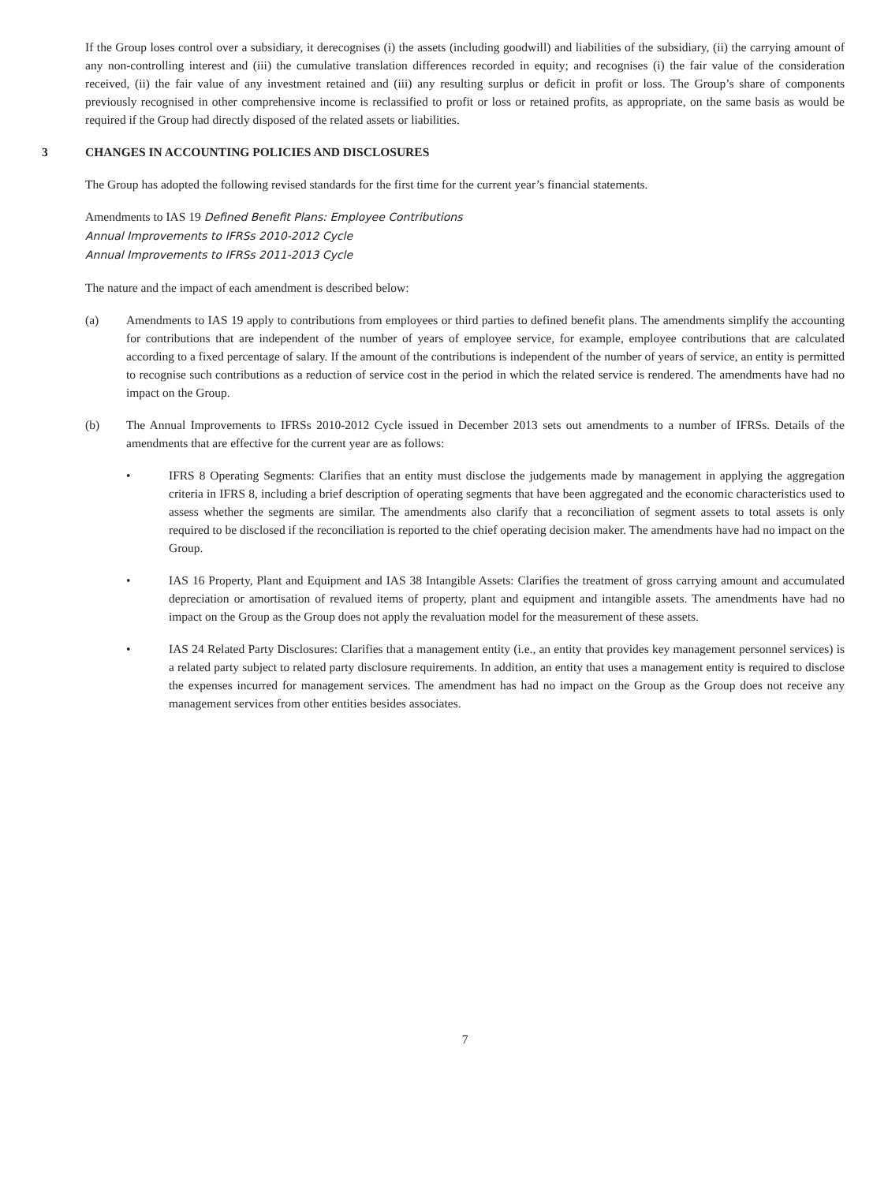If the Group loses control over a subsidiary, it derecognises (i) the assets (including goodwill) and liabilities of the subsidiary, (ii) the carrying amount of any non-controlling interest and (iii) the cumulative translation differences recorded in equity; and recognises (i) the fair value of the consideration received, (ii) the fair value of any investment retained and (iii) any resulting surplus or deficit in profit or loss. The Group’s share of components previously recognised in other comprehensive income is reclassified to profit or loss or retained profits, as appropriate, on the same basis as would be required if the Group had directly disposed of the related assets or liabilities.
3 CHANGES IN ACCOUNTING POLICIES AND DISCLOSURES
The Group has adopted the following revised standards for the first time for the current year’s financial statements.
Amendments to IAS 19 Defined Benefit Plans: Employee Contributions
Annual Improvements to IFRSs 2010-2012 Cycle
Annual Improvements to IFRSs 2011-2013 Cycle
The nature and the impact of each amendment is described below:
(a) Amendments to IAS 19 apply to contributions from employees or third parties to defined benefit plans. The amendments simplify the accounting for contributions that are independent of the number of years of employee service, for example, employee contributions that are calculated according to a fixed percentage of salary. If the amount of the contributions is independent of the number of years of service, an entity is permitted to recognise such contributions as a reduction of service cost in the period in which the related service is rendered. The amendments have had no impact on the Group.
(b) The Annual Improvements to IFRSs 2010-2012 Cycle issued in December 2013 sets out amendments to a number of IFRSs. Details of the amendments that are effective for the current year are as follows:
• IFRS 8 Operating Segments: Clarifies that an entity must disclose the judgements made by management in applying the aggregation criteria in IFRS 8, including a brief description of operating segments that have been aggregated and the economic characteristics used to assess whether the segments are similar. The amendments also clarify that a reconciliation of segment assets to total assets is only required to be disclosed if the reconciliation is reported to the chief operating decision maker. The amendments have had no impact on the Group.
• IAS 16 Property, Plant and Equipment and IAS 38 Intangible Assets: Clarifies the treatment of gross carrying amount and accumulated depreciation or amortisation of revalued items of property, plant and equipment and intangible assets. The amendments have had no impact on the Group as the Group does not apply the revaluation model for the measurement of these assets.
• IAS 24 Related Party Disclosures: Clarifies that a management entity (i.e., an entity that provides key management personnel services) is a related party subject to related party disclosure requirements. In addition, an entity that uses a management entity is required to disclose the expenses incurred for management services. The amendment has had no impact on the Group as the Group does not receive any management services from other entities besides associates.
7